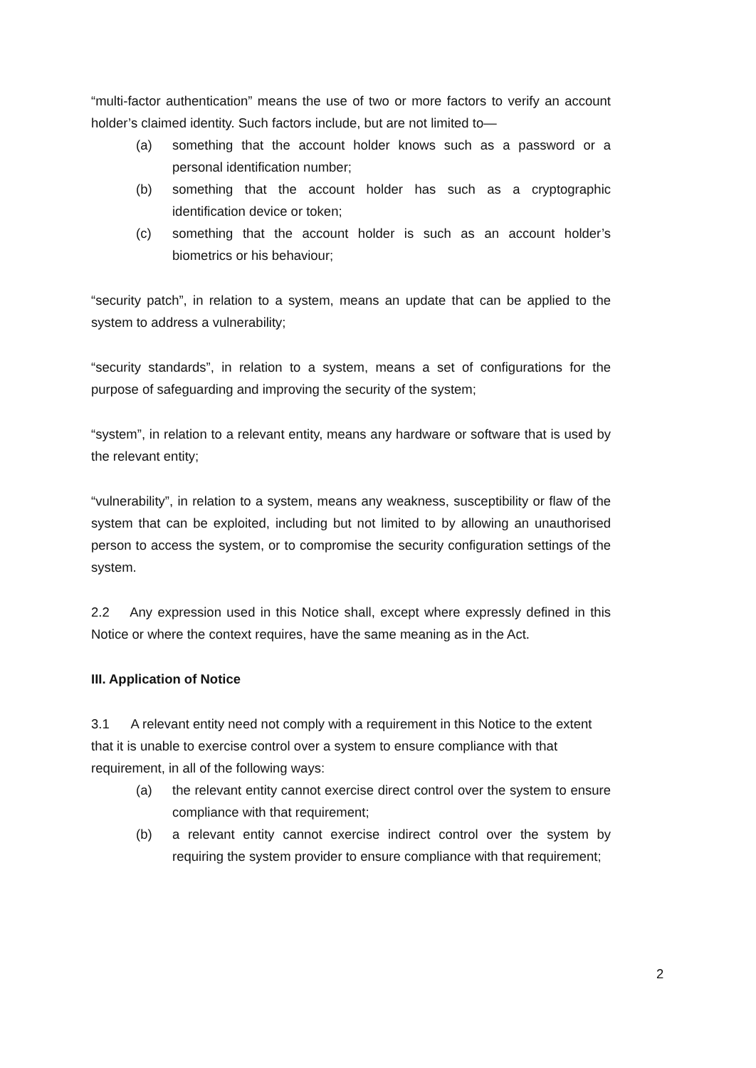“multi-factor authentication” means the use of two or more factors to verify an account holder’s claimed identity. Such factors include, but are not limited to—
(a) something that the account holder knows such as a password or a personal identification number;
(b) something that the account holder has such as a cryptographic identification device or token;
(c) something that the account holder is such as an account holder’s biometrics or his behaviour;
“security patch”, in relation to a system, means an update that can be applied to the system to address a vulnerability;
“security standards”, in relation to a system, means a set of configurations for the purpose of safeguarding and improving the security of the system;
“system”, in relation to a relevant entity, means any hardware or software that is used by the relevant entity;
“vulnerability”, in relation to a system, means any weakness, susceptibility or flaw of the system that can be exploited, including but not limited to by allowing an unauthorised person to access the system, or to compromise the security configuration settings of the system.
2.2 Any expression used in this Notice shall, except where expressly defined in this Notice or where the context requires, have the same meaning as in the Act.
III. Application of Notice
3.1 A relevant entity need not comply with a requirement in this Notice to the extent that it is unable to exercise control over a system to ensure compliance with that requirement, in all of the following ways:
(a) the relevant entity cannot exercise direct control over the system to ensure compliance with that requirement;
(b) a relevant entity cannot exercise indirect control over the system by requiring the system provider to ensure compliance with that requirement;
2